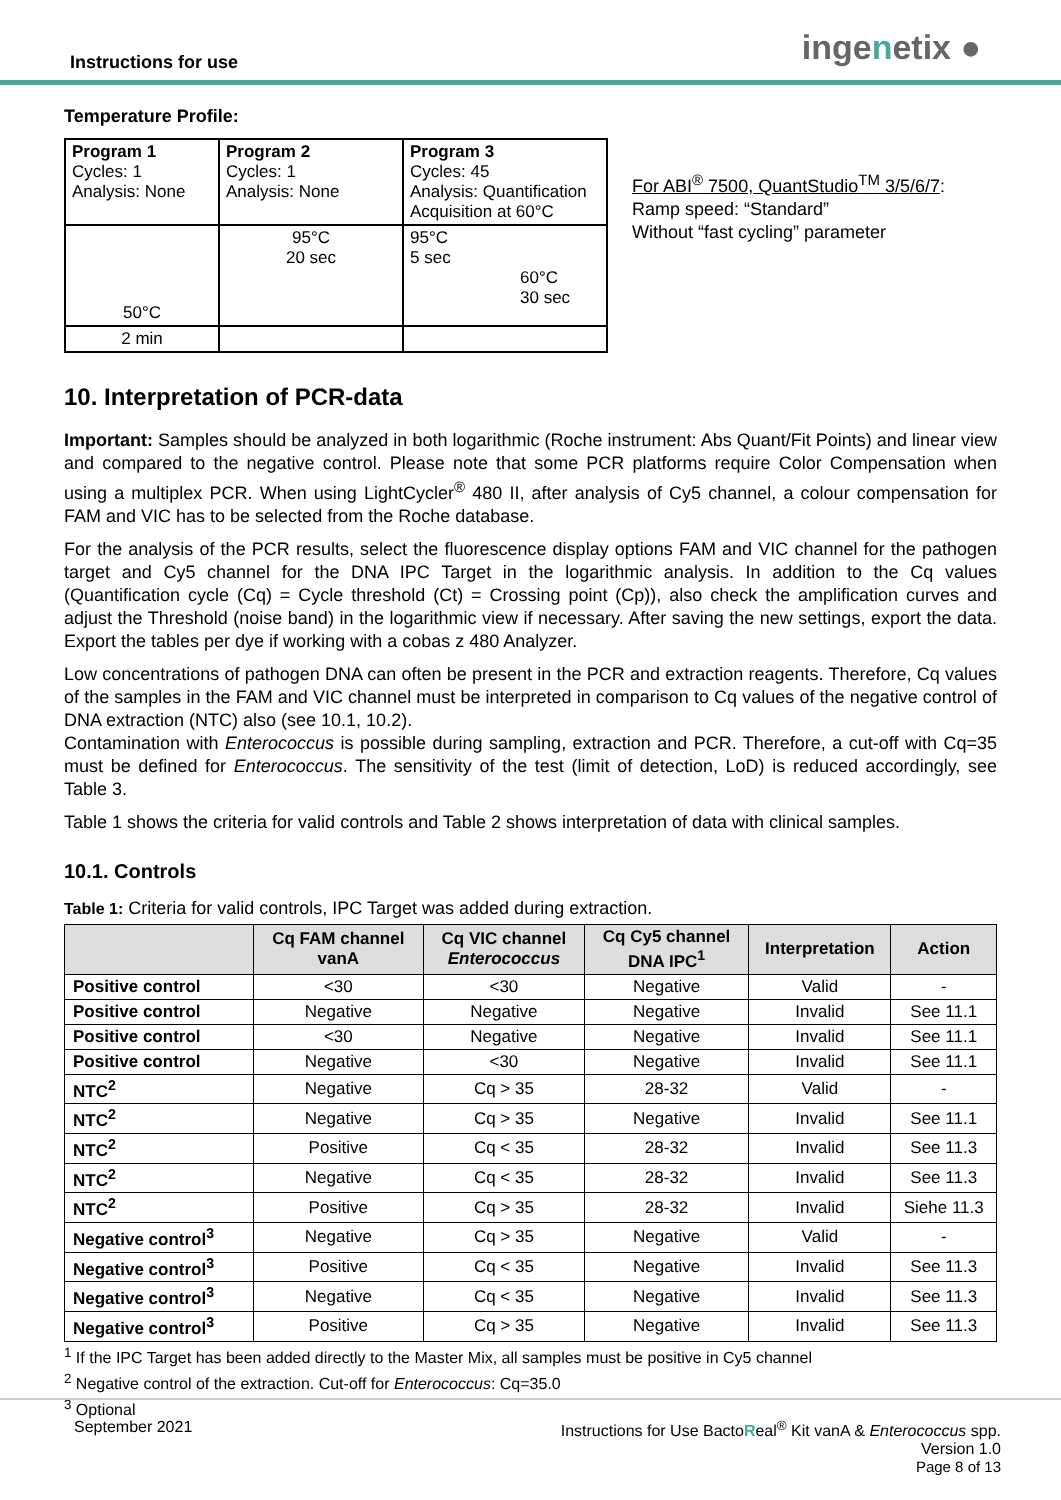Instructions for use ingenetix ●
Temperature Profile:
| Program 1 Cycles: 1 Analysis: None | Program 2 Cycles: 1 Analysis: None | Program 3 Cycles: 45 Analysis: Quantification Acquisition at 60°C |
| 50°C | 95°C 20 sec | 95°C 5 sec 60°C 30 sec |
| 2 min | | |
For ABI<sup>®</sup> 7500, QuantStudio<sup>TM</sup> 3/5/6/7:
Ramp speed: “Standard”
Without “fast cycling” parameter
10. Interpretation of PCR-data
Important: Samples should be analyzed in both logarithmic (Roche instrument: Abs Quant/Fit Points) and linear view and compared to the negative control. Please note that some PCR platforms require Color Compensation when using a multiplex PCR. When using LightCycler<sup>®</sup> 480 II, after analysis of Cy5 channel, a colour compensation for FAM and VIC has to be selected from the Roche database.
For the analysis of the PCR results, select the fluorescence display options FAM and VIC channel for the pathogen target and Cy5 channel for the DNA IPC Target in the logarithmic analysis. In addition to the Cq values (Quantification cycle (Cq) = Cycle threshold (Ct) = Crossing point (Cp)), also check the amplification curves and adjust the Threshold (noise band) in the logarithmic view if necessary. After saving the new settings, export the data. Export the tables per dye if working with a cobas z 480 Analyzer.
Low concentrations of pathogen DNA can often be present in the PCR and extraction reagents. Therefore, Cq values of the samples in the FAM and VIC channel must be interpreted in comparison to Cq values of the negative control of DNA extraction (NTC) also (see 10.1, 10.2).
Contamination with Enterococcus is possible during sampling, extraction and PCR. Therefore, a cut-off with Cq=35 must be defined for Enterococcus. The sensitivity of the test (limit of detection, LoD) is reduced accordingly, see Table 3.
Table 1 shows the criteria for valid controls and Table 2 shows interpretation of data with clinical samples.
10.1. Controls
Table 1: Criteria for valid controls, IPC Target was added during extraction.
| | Cq FAM channel vanA | Cq VIC channel Enterococcus | Cq Cy5 channel DNA IPC<sup>1</sup> | Interpretation | Action |
| --- | --- | --- | --- | --- | --- |
| Positive control | <30 | <30 | Negative | Valid | - |
| Positive control | Negative | Negative | Negative | Invalid | See 11.1 |
| Positive control | <30 | Negative | Negative | Invalid | See 11.1 |
| Positive control | Negative | <30 | Negative | Invalid | See 11.1 |
| NTC<sup>2</sup> | Negative | Cq > 35 | 28-32 | Valid | - |
| NTC<sup>2</sup> | Negative | Cq > 35 | Negative | Invalid | See 11.1 |
| NTC<sup>2</sup> | Positive | Cq < 35 | 28-32 | Invalid | See 11.3 |
| NTC<sup>2</sup> | Negative | Cq < 35 | 28-32 | Invalid | See 11.3 |
| NTC<sup>2</sup> | Positive | Cq > 35 | 28-32 | Invalid | Siehe 11.3 |
| Negative control<sup>3</sup> | Negative | Cq > 35 | Negative | Valid | - |
| Negative control<sup>3</sup> | Positive | Cq < 35 | Negative | Invalid | See 11.3 |
| Negative control<sup>3</sup> | Negative | Cq < 35 | Negative | Invalid | See 11.3 |
| Negative control<sup>3</sup> | Positive | Cq > 35 | Negative | Invalid | See 11.3 |
<sup>1</sup> If the IPC Target has been added directly to the Master Mix, all samples must be positive in Cy5 channel
<sup>2</sup> Negative control of the extraction. Cut-off for Enterococcus: Cq=35.0
<sup>3</sup> Optional
September 2021 Instructions for Use BactoReal<sup>®</sup> Kit vanA & Enterococcus spp.
Version 1.0
Page 8 of 13